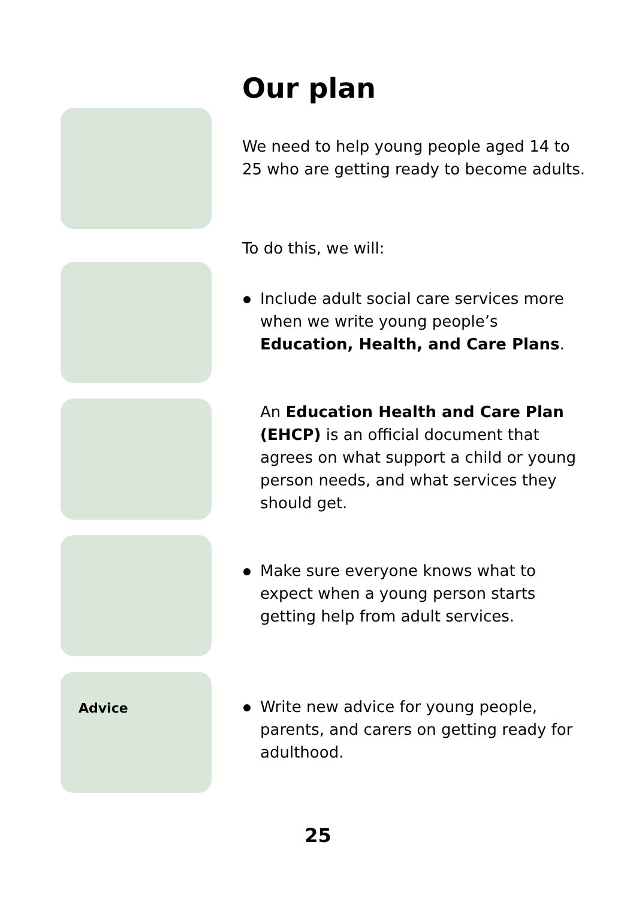Our plan
Advice
We need to help young people aged 14 to 25 who are getting ready to become adults.
To do this, we will:
Include adult social care services more when we write young people’s Education, Health, and Care Plans.
An Education Health and Care Plan (EHCP) is an official document that agrees on what support a child or young person needs, and what services they should get.
Make sure everyone knows what to expect when a young person starts getting help from adult services.
Write new advice for young people, parents, and carers on getting ready for adulthood.
25